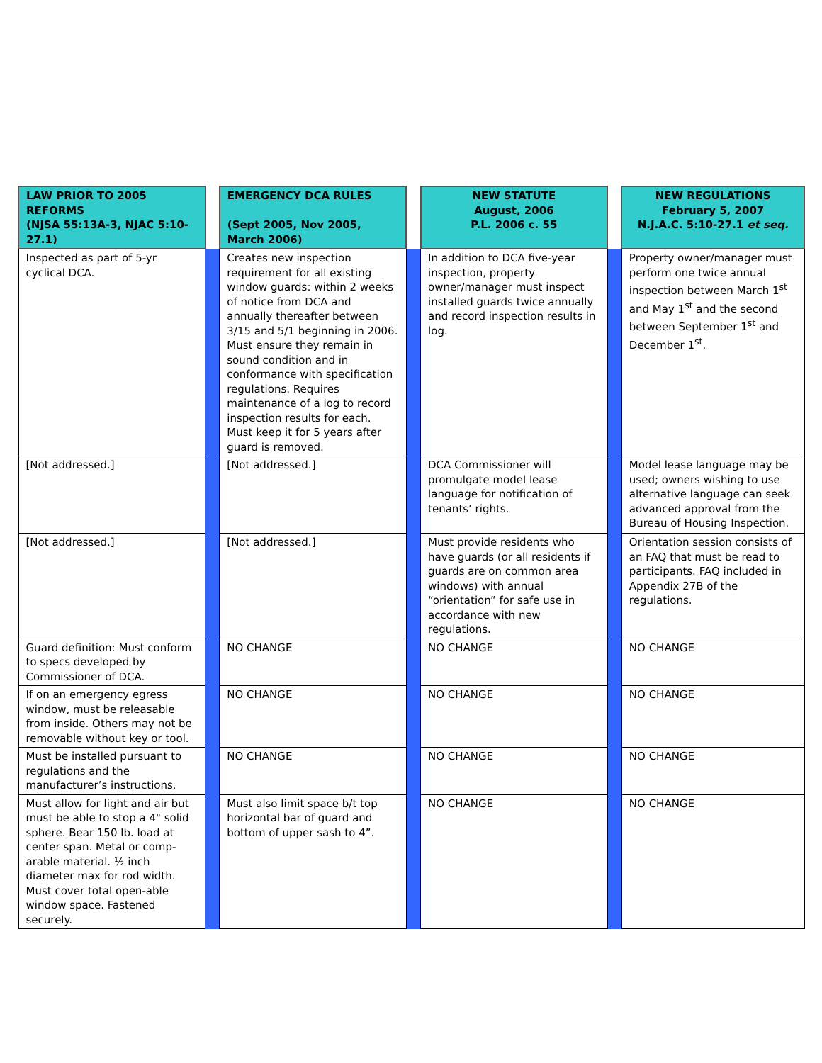| LAW PRIOR TO 2005 REFORMS (NJSA 55:13A-3, NJAC 5:10-27.1) | | EMERGENCY DCA RULES (Sept 2005, Nov 2005, March 2006) | | NEW STATUTE August, 2006 P.L. 2006 c. 55 | | NEW REGULATIONS February 5, 2007 N.J.A.C. 5:10-27.1 et seq. |
| --- | --- | --- | --- | --- | --- | --- |
| Inspected as part of 5-yr cyclical DCA. | | Creates new inspection requirement for all existing window guards: within 2 weeks of notice from DCA and annually thereafter between 3/15 and 5/1 beginning in 2006. Must ensure they remain in sound condition and in conformance with specification regulations. Requires maintenance of a log to record inspection results for each. Must keep it for 5 years after guard is removed. | | In addition to DCA five-year inspection, property owner/manager must inspect installed guards twice annually and record inspection results in log. | | Property owner/manager must perform one twice annual inspection between March 1<sup>st</sup> and May 1<sup>st</sup> and the second between September 1<sup>st</sup> and December 1<sup>st</sup>. |
| [Not addressed.] | | [Not addressed.] | | DCA Commissioner will promulgate model lease language for notification of tenants’ rights. | | Model lease language may be used; owners wishing to use alternative language can seek advanced approval from the Bureau of Housing Inspection. |
| [Not addressed.] | | [Not addressed.] | | Must provide residents who have guards (or all residents if guards are on common area windows) with annual “orientation” for safe use in accordance with new regulations. | | Orientation session consists of an FAQ that must be read to participants. FAQ included in Appendix 27B of the regulations. |
| Guard definition: Must conform to specs developed by Commissioner of DCA. | | NO CHANGE | | NO CHANGE | | NO CHANGE |
| If on an emergency egress window, must be releasable from inside. Others may not be removable without key or tool. | | NO CHANGE | | NO CHANGE | | NO CHANGE |
| Must be installed pursuant to regulations and the manufacturer’s instructions. | | NO CHANGE | | NO CHANGE | | NO CHANGE |
| Must allow for light and air but must be able to stop a 4" solid sphere. Bear 150 lb. load at center span. Metal or comp-arable material. ½ inch diameter max for rod width. Must cover total open-able window space. Fastened securely. | | Must also limit space b/t top horizontal bar of guard and bottom of upper sash to 4”. | | NO CHANGE | | NO CHANGE |